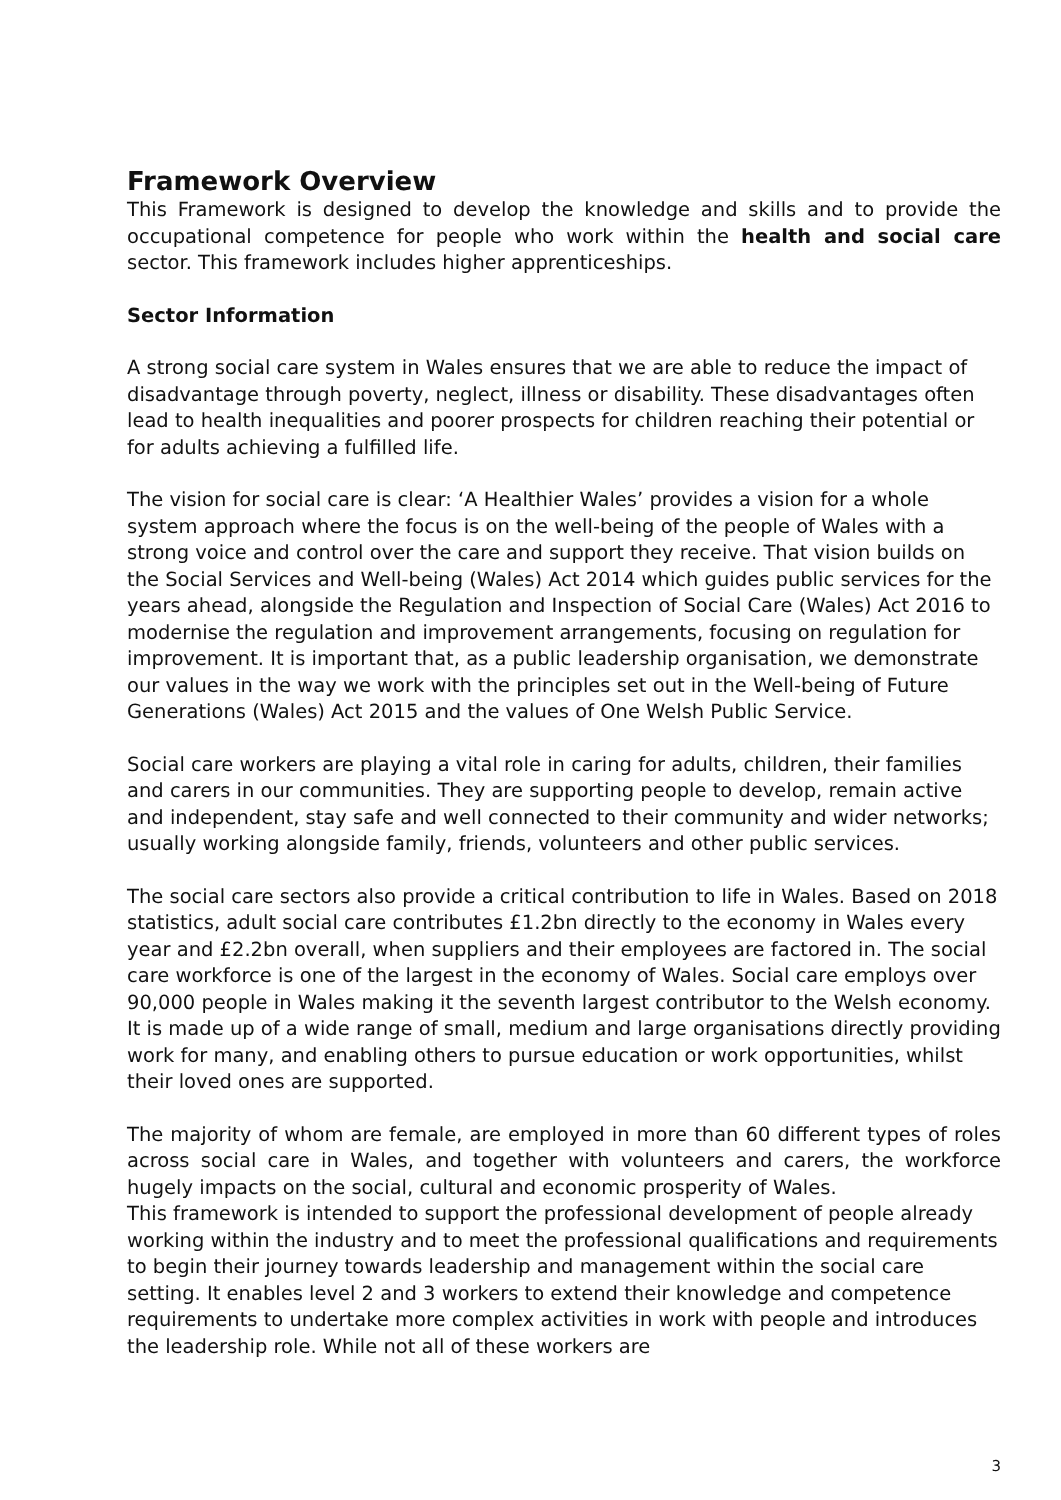Framework Overview
This Framework is designed to develop the knowledge and skills and to provide the occupational competence for people who work within the health and social care sector. This framework includes higher apprenticeships.
Sector Information
A strong social care system in Wales ensures that we are able to reduce the impact of disadvantage through poverty, neglect, illness or disability. These disadvantages often lead to health inequalities and poorer prospects for children reaching their potential or for adults achieving a fulfilled life.
The vision for social care is clear: ‘A Healthier Wales’ provides a vision for a whole system approach where the focus is on the well-being of the people of Wales with a strong voice and control over the care and support they receive. That vision builds on the Social Services and Well-being (Wales) Act 2014 which guides public services for the years ahead, alongside the Regulation and Inspection of Social Care (Wales) Act 2016 to modernise the regulation and improvement arrangements, focusing on regulation for improvement. It is important that, as a public leadership organisation, we demonstrate our values in the way we work with the principles set out in the Well-being of Future Generations (Wales) Act 2015 and the values of One Welsh Public Service.
Social care workers are playing a vital role in caring for adults, children, their families and carers in our communities. They are supporting people to develop, remain active and independent, stay safe and well connected to their community and wider networks; usually working alongside family, friends, volunteers and other public services.
The social care sectors also provide a critical contribution to life in Wales. Based on 2018 statistics, adult social care contributes £1.2bn directly to the economy in Wales every year and £2.2bn overall, when suppliers and their employees are factored in. The social care workforce is one of the largest in the economy of Wales. Social care employs over 90,000 people in Wales making it the seventh largest contributor to the Welsh economy. It is made up of a wide range of small, medium and large organisations directly providing work for many, and enabling others to pursue education or work opportunities, whilst their loved ones are supported.
The majority of whom are female, are employed in more than 60 different types of roles across social care in Wales, and together with volunteers and carers, the workforce hugely impacts on the social, cultural and economic prosperity of Wales.
This framework is intended to support the professional development of people already working within the industry and to meet the professional qualifications and requirements to begin their journey towards leadership and management within the social care setting. It enables level 2 and 3 workers to extend their knowledge and competence requirements to undertake more complex activities in work with people and introduces the leadership role. While not all of these workers are
3